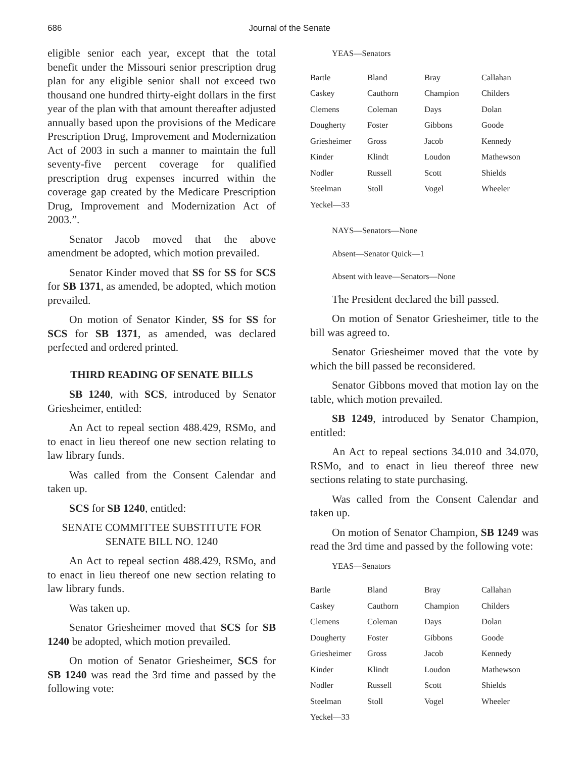686 Journal of the Senate
eligible senior each year, except that the total benefit under the Missouri senior prescription drug plan for any eligible senior shall not exceed two thousand one hundred thirty-eight dollars in the first year of the plan with that amount thereafter adjusted annually based upon the provisions of the Medicare Prescription Drug, Improvement and Modernization Act of 2003 in such a manner to maintain the full seventy-five percent coverage for qualified prescription drug expenses incurred within the coverage gap created by the Medicare Prescription Drug, Improvement and Modernization Act of 2003.”.
Senator Jacob moved that the above amendment be adopted, which motion prevailed.
Senator Kinder moved that SS for SS for SCS for SB 1371, as amended, be adopted, which motion prevailed.
On motion of Senator Kinder, SS for SS for SCS for SB 1371, as amended, was declared perfected and ordered printed.
THIRD READING OF SENATE BILLS
SB 1240, with SCS, introduced by Senator Griesheimer, entitled:
An Act to repeal section 488.429, RSMo, and to enact in lieu thereof one new section relating to law library funds.
Was called from the Consent Calendar and taken up.
SCS for SB 1240, entitled:
SENATE COMMITTEE SUBSTITUTE FOR
SENATE BILL NO. 1240
An Act to repeal section 488.429, RSMo, and to enact in lieu thereof one new section relating to law library funds.
Was taken up.
Senator Griesheimer moved that SCS for SB 1240 be adopted, which motion prevailed.
On motion of Senator Griesheimer, SCS for SB 1240 was read the 3rd time and passed by the following vote:
YEAS—Senators
| Bartle | Bland | Bray | Callahan |
| Caskey | Cauthorn | Champion | Childers |
| Clemens | Coleman | Days | Dolan |
| Dougherty | Foster | Gibbons | Goode |
| Griesheimer | Gross | Jacob | Kennedy |
| Kinder | Klindt | Loudon | Mathewson |
| Nodler | Russell | Scott | Shields |
| Steelman | Stoll | Vogel | Wheeler |
| Yeckel—33 | | | |
NAYS—Senators—None
Absent—Senator Quick—1
Absent with leave—Senators—None
The President declared the bill passed.
On motion of Senator Griesheimer, title to the bill was agreed to.
Senator Griesheimer moved that the vote by which the bill passed be reconsidered.
Senator Gibbons moved that motion lay on the table, which motion prevailed.
SB 1249, introduced by Senator Champion, entitled:
An Act to repeal sections 34.010 and 34.070, RSMo, and to enact in lieu thereof three new sections relating to state purchasing.
Was called from the Consent Calendar and taken up.
On motion of Senator Champion, SB 1249 was read the 3rd time and passed by the following vote:
YEAS—Senators
| Bartle | Bland | Bray | Callahan |
| Caskey | Cauthorn | Champion | Childers |
| Clemens | Coleman | Days | Dolan |
| Dougherty | Foster | Gibbons | Goode |
| Griesheimer | Gross | Jacob | Kennedy |
| Kinder | Klindt | Loudon | Mathewson |
| Nodler | Russell | Scott | Shields |
| Steelman | Stoll | Vogel | Wheeler |
| Yeckel—33 | | | |